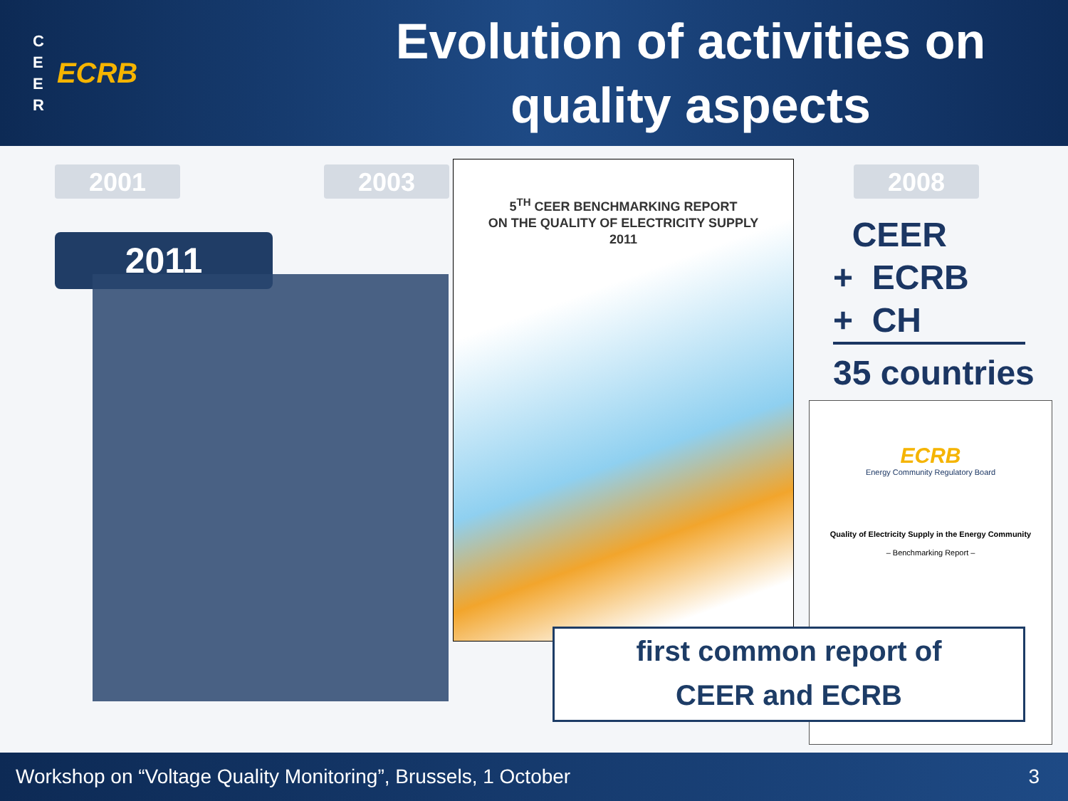C
E
E
R
ECRB
Evolution of activities on quality aspects
2001 2003 2008
2011
5<sup>TH</sup> CEER BENCHMARKING REPORT
ON THE QUALITY OF ELECTRICITY SUPPLY
2011
CEER
+ ECRB
+ CH
35 countries
ECRB
Energy Community Regulatory Board
Quality of Electricity Supply in the Energy Community
– Benchmarking Report –
first common report of
CEER and ECRB
Workshop on “Voltage Quality Monitoring”, Brussels, 1 October 3